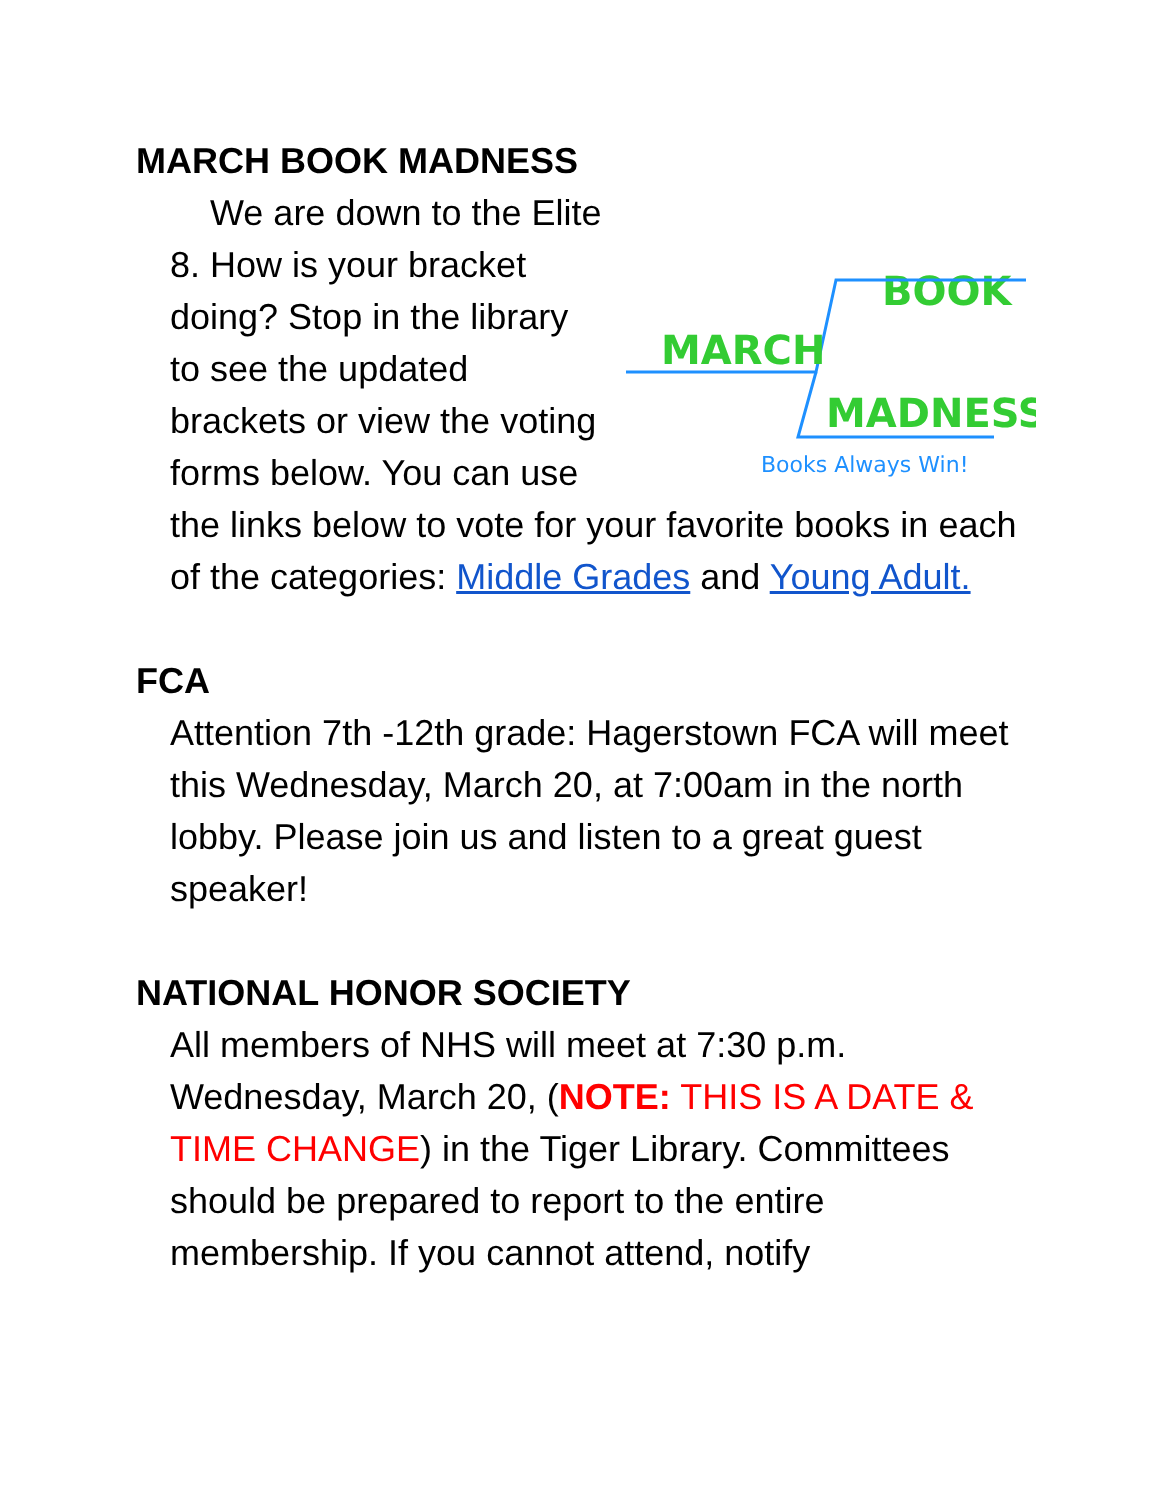MARCH BOOK MADNESS
BOOK
MARCH
MADNESS
Books Always Win!
We are down to the Elite 8. How is your bracket doing? Stop in the library to see the updated brackets or view the voting forms below. You can use the links below to vote for your favorite books in each of the categories: Middle Grades and Young Adult.
FCA
Attention 7th -12th grade: Hagerstown FCA will meet this Wednesday, March 20, at 7:00am in the north lobby. Please join us and listen to a great guest speaker!
NATIONAL HONOR SOCIETY
All members of NHS will meet at 7:30 p.m. Wednesday, March 20, (NOTE: THIS IS A DATE & TIME CHANGE) in the Tiger Library. Committees should be prepared to report to the entire membership. If you cannot attend, notify